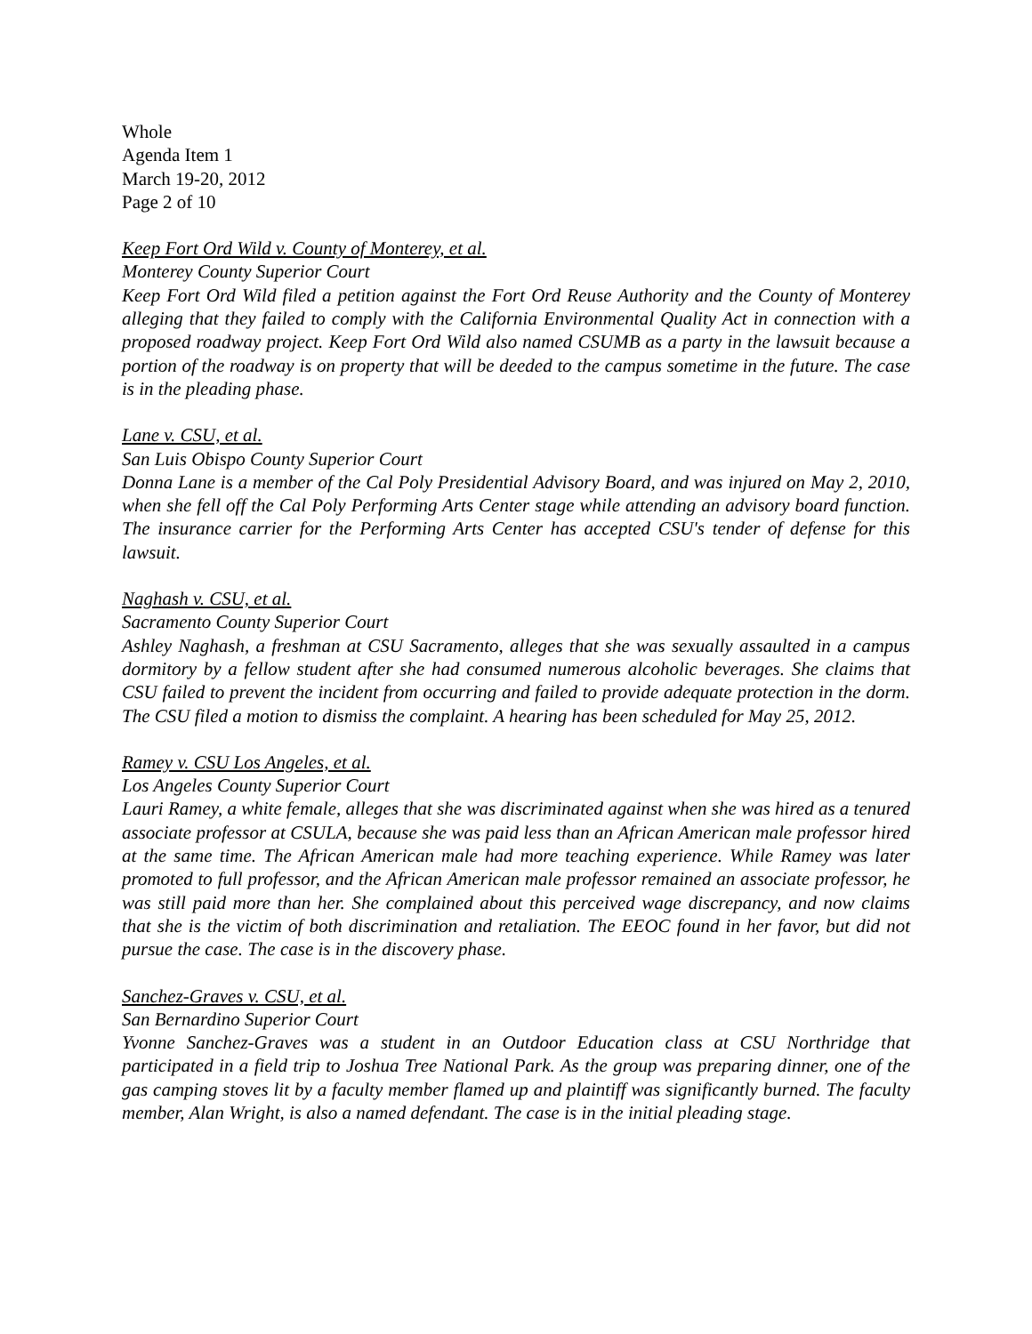Whole
Agenda Item 1
March 19-20, 2012
Page 2 of 10
Keep Fort Ord Wild v. County of Monterey, et al.
Monterey County Superior Court
Keep Fort Ord Wild filed a petition against the Fort Ord Reuse Authority and the County of Monterey alleging that they failed to comply with the California Environmental Quality Act in connection with a proposed roadway project. Keep Fort Ord Wild also named CSUMB as a party in the lawsuit because a portion of the roadway is on property that will be deeded to the campus sometime in the future. The case is in the pleading phase.
Lane v. CSU, et al.
San Luis Obispo County Superior Court
Donna Lane is a member of the Cal Poly Presidential Advisory Board, and was injured on May 2, 2010, when she fell off the Cal Poly Performing Arts Center stage while attending an advisory board function. The insurance carrier for the Performing Arts Center has accepted CSU's tender of defense for this lawsuit.
Naghash v. CSU, et al.
Sacramento County Superior Court
Ashley Naghash, a freshman at CSU Sacramento, alleges that she was sexually assaulted in a campus dormitory by a fellow student after she had consumed numerous alcoholic beverages. She claims that CSU failed to prevent the incident from occurring and failed to provide adequate protection in the dorm. The CSU filed a motion to dismiss the complaint. A hearing has been scheduled for May 25, 2012.
Ramey v. CSU Los Angeles, et al.
Los Angeles County Superior Court
Lauri Ramey, a white female, alleges that she was discriminated against when she was hired as a tenured associate professor at CSULA, because she was paid less than an African American male professor hired at the same time. The African American male had more teaching experience. While Ramey was later promoted to full professor, and the African American male professor remained an associate professor, he was still paid more than her. She complained about this perceived wage discrepancy, and now claims that she is the victim of both discrimination and retaliation. The EEOC found in her favor, but did not pursue the case. The case is in the discovery phase.
Sanchez-Graves v. CSU, et al.
San Bernardino Superior Court
Yvonne Sanchez-Graves was a student in an Outdoor Education class at CSU Northridge that participated in a field trip to Joshua Tree National Park. As the group was preparing dinner, one of the gas camping stoves lit by a faculty member flamed up and plaintiff was significantly burned. The faculty member, Alan Wright, is also a named defendant. The case is in the initial pleading stage.